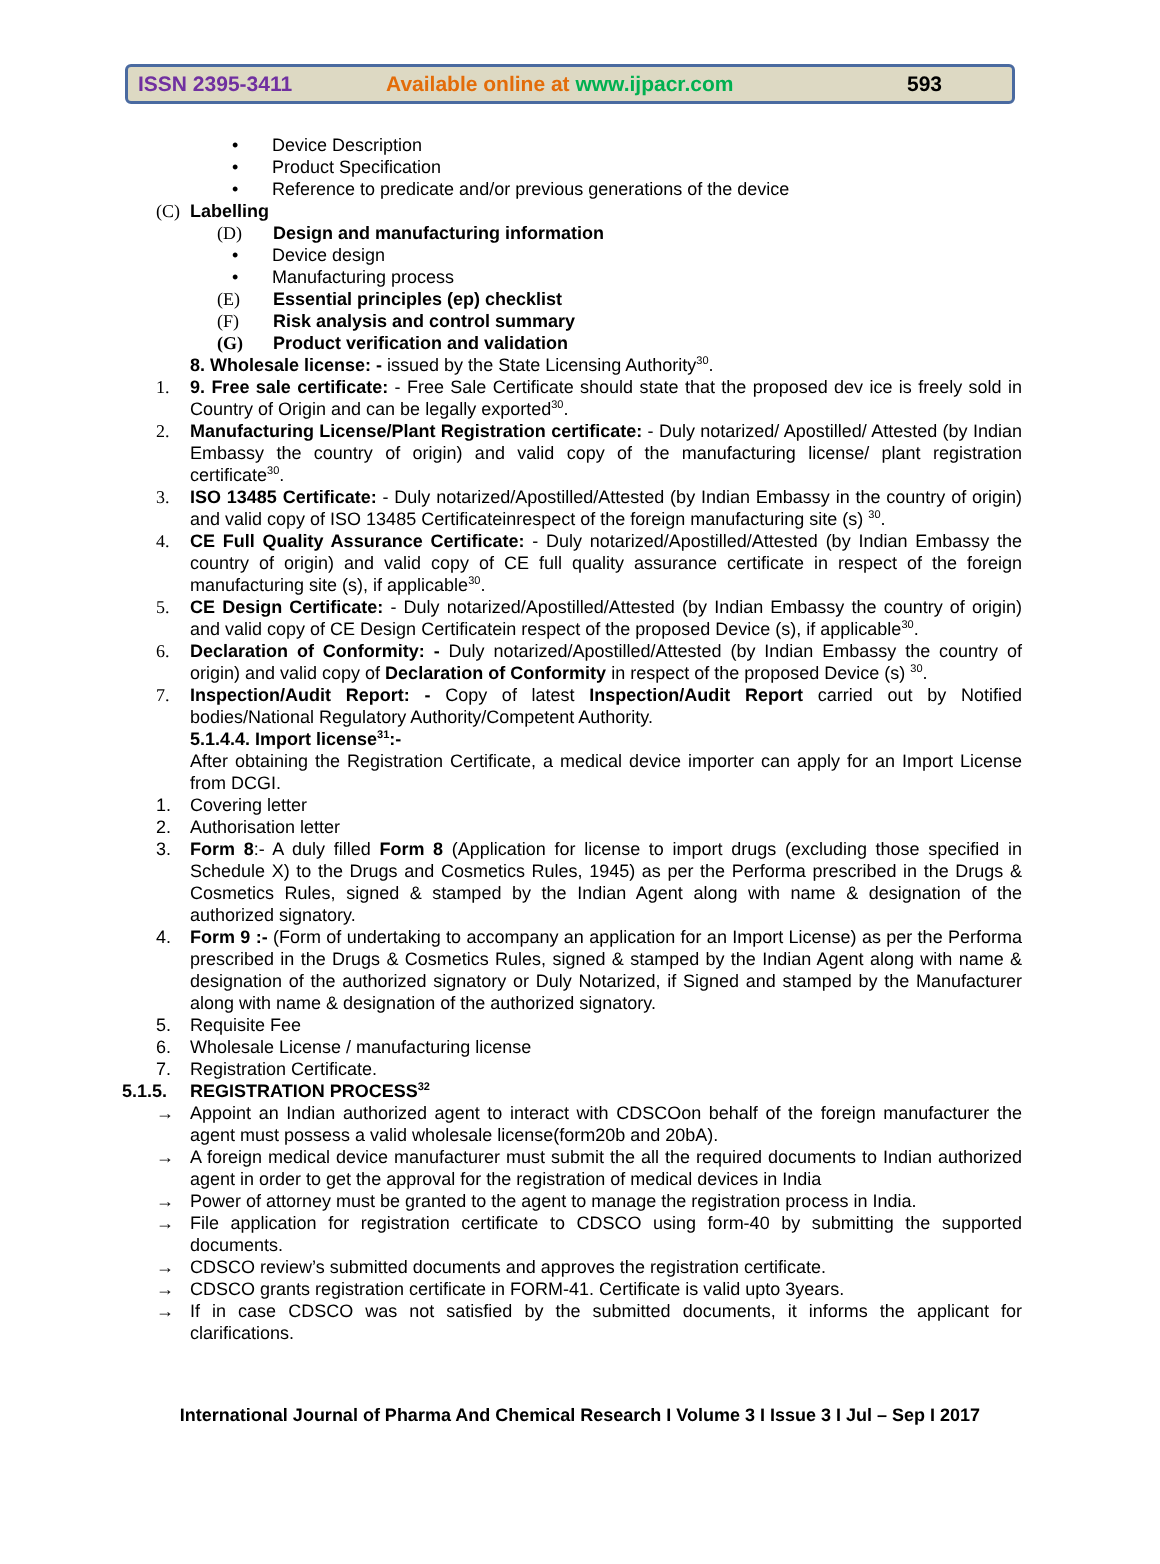ISSN 2395-3411 Available online at www.ijpacr.com 593
• Device Description
• Product Specification
• Reference to predicate and/or previous generations of the device
(C) Labelling
(D) Design and manufacturing information
• Device design
• Manufacturing process
(E) Essential principles (ep) checklist
(F) Risk analysis and control summary
(G) Product verification and validation
8. Wholesale license: - issued by the State Licensing Authority<sup>30</sup>.
1. 9. Free sale certificate: - Free Sale Certificate should state that the proposed dev ice is freely sold in Country of Origin and can be legally exported<sup>30</sup>.
2. Manufacturing License/Plant Registration certificate: - Duly notarized/ Apostilled/ Attested (by Indian Embassy the country of origin) and valid copy of the manufacturing license/ plant registration certificate<sup>30</sup>.
3. ISO 13485 Certificate: - Duly notarized/Apostilled/Attested (by Indian Embassy in the country of origin) and valid copy of ISO 13485 Certificateinrespect of the foreign manufacturing site (s) <sup>30</sup>.
4. CE Full Quality Assurance Certificate: - Duly notarized/Apostilled/Attested (by Indian Embassy the country of origin) and valid copy of CE full quality assurance certificate in respect of the foreign manufacturing site (s), if applicable<sup>30</sup>.
5. CE Design Certificate: - Duly notarized/Apostilled/Attested (by Indian Embassy the country of origin) and valid copy of CE Design Certificatein respect of the proposed Device (s), if applicable<sup>30</sup>.
6. Declaration of Conformity: - Duly notarized/Apostilled/Attested (by Indian Embassy the country of origin) and valid copy of Declaration of Conformity in respect of the proposed Device (s) <sup>30</sup>.
7. Inspection/Audit Report: - Copy of latest Inspection/Audit Report carried out by Notified bodies/National Regulatory Authority/Competent Authority.
5.1.4.4. Import license<sup>31</sup>:-
After obtaining the Registration Certificate, a medical device importer can apply for an Import License from DCGI.
1. Covering letter
2. Authorisation letter
3. Form 8:- A duly filled Form 8 (Application for license to import drugs (excluding those specified in Schedule X) to the Drugs and Cosmetics Rules, 1945) as per the Performa prescribed in the Drugs & Cosmetics Rules, signed & stamped by the Indian Agent along with name & designation of the authorized signatory.
4. Form 9 :- (Form of undertaking to accompany an application for an Import License) as per the Performa prescribed in the Drugs & Cosmetics Rules, signed & stamped by the Indian Agent along with name & designation of the authorized signatory or Duly Notarized, if Signed and stamped by the Manufacturer along with name & designation of the authorized signatory.
5. Requisite Fee
6. Wholesale License / manufacturing license
7. Registration Certificate.
5.1.5. REGISTRATION PROCESS<sup>32</sup>
→ Appoint an Indian authorized agent to interact with CDSCOon behalf of the foreign manufacturer the agent must possess a valid wholesale license(form20b and 20bA).
→ A foreign medical device manufacturer must submit the all the required documents to Indian authorized agent in order to get the approval for the registration of medical devices in India
→ Power of attorney must be granted to the agent to manage the registration process in India.
→ File application for registration certificate to CDSCO using form-40 by submitting the supported documents.
→ CDSCO review’s submitted documents and approves the registration certificate.
→ CDSCO grants registration certificate in FORM-41. Certificate is valid upto 3years.
→ If in case CDSCO was not satisfied by the submitted documents, it informs the applicant for clarifications.
International Journal of Pharma And Chemical Research I Volume 3 I Issue 3 I Jul – Sep I 2017